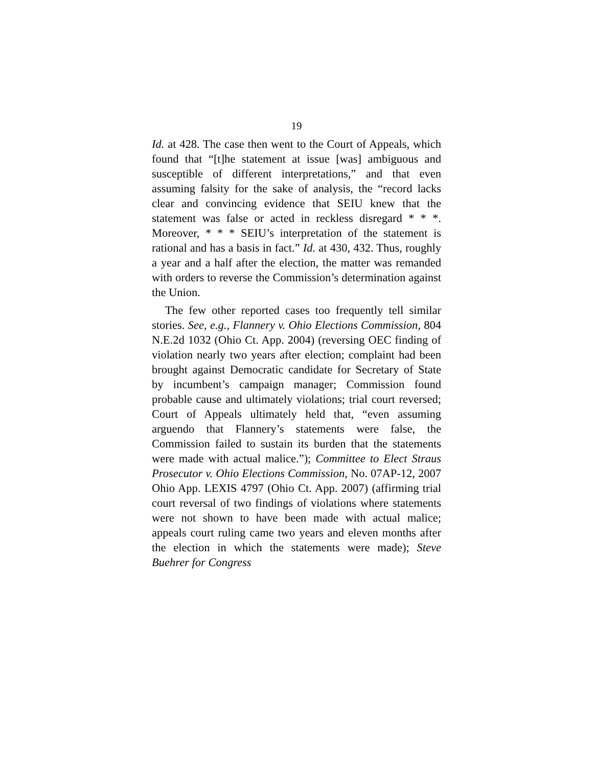19
Id. at 428. The case then went to the Court of Appeals, which found that “[t]he statement at issue [was] ambiguous and susceptible of different interpretations,” and that even assuming falsity for the sake of analysis, the “record lacks clear and convincing evidence that SEIU knew that the statement was false or acted in reckless disregard * * *. Moreover, * * * SEIU’s interpretation of the statement is rational and has a basis in fact.” Id. at 430, 432. Thus, roughly a year and a half after the election, the matter was remanded with orders to reverse the Commission’s determination against the Union.
The few other reported cases too frequently tell similar stories. See, e.g., Flannery v. Ohio Elections Commission, 804 N.E.2d 1032 (Ohio Ct. App. 2004) (reversing OEC finding of violation nearly two years after election; complaint had been brought against Democratic candidate for Secretary of State by incumbent’s campaign manager; Commission found probable cause and ultimately violations; trial court reversed; Court of Appeals ultimately held that, “even assuming arguendo that Flannery’s statements were false, the Commission failed to sustain its burden that the statements were made with actual malice.”); Committee to Elect Straus Prosecutor v. Ohio Elections Commission, No. 07AP-12, 2007 Ohio App. LEXIS 4797 (Ohio Ct. App. 2007) (affirming trial court reversal of two findings of violations where statements were not shown to have been made with actual malice; appeals court ruling came two years and eleven months after the election in which the statements were made); Steve Buehrer for Congress